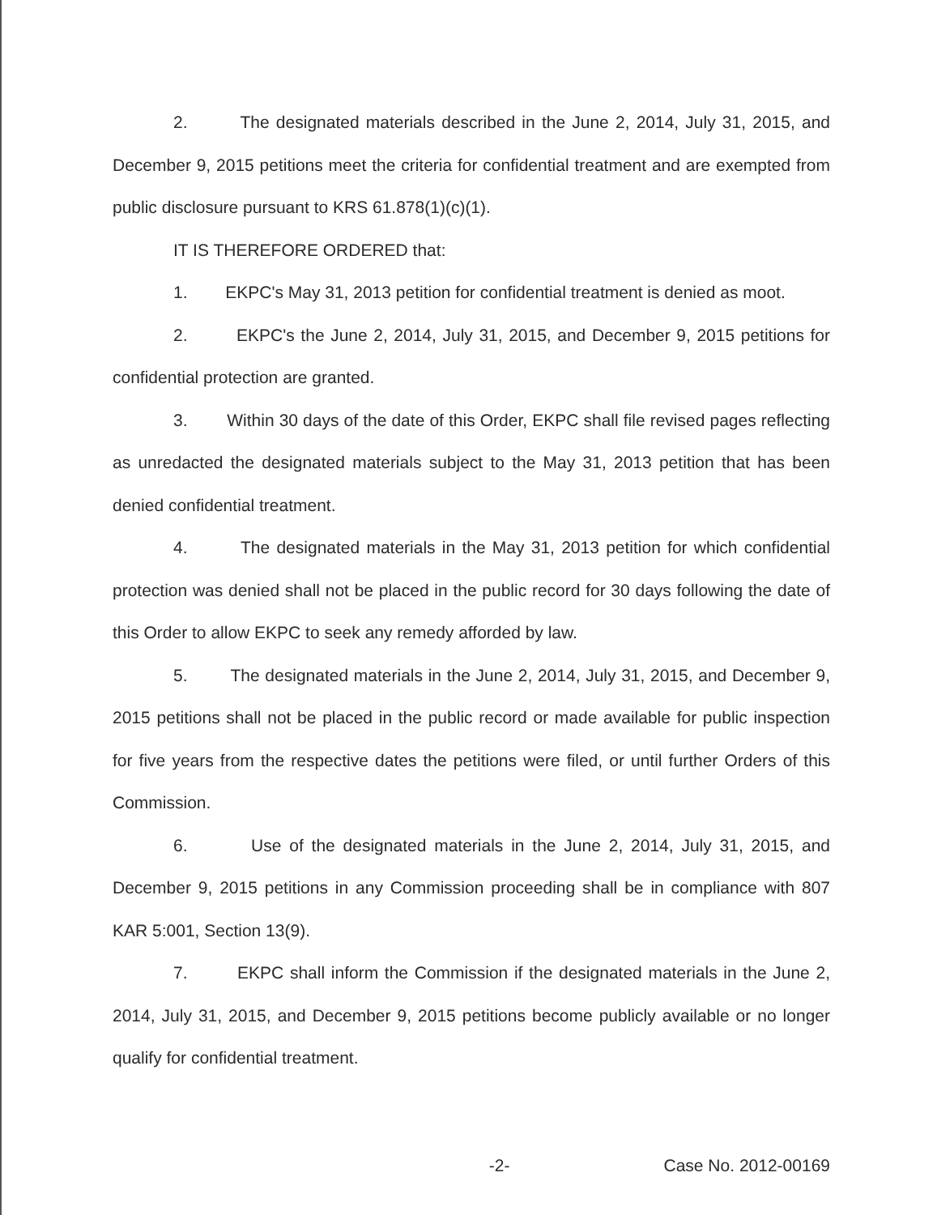2. The designated materials described in the June 2, 2014, July 31, 2015, and December 9, 2015 petitions meet the criteria for confidential treatment and are exempted from public disclosure pursuant to KRS 61.878(1)(c)(1).
IT IS THEREFORE ORDERED that:
1. EKPC's May 31, 2013 petition for confidential treatment is denied as moot.
2. EKPC's the June 2, 2014, July 31, 2015, and December 9, 2015 petitions for confidential protection are granted.
3. Within 30 days of the date of this Order, EKPC shall file revised pages reflecting as unredacted the designated materials subject to the May 31, 2013 petition that has been denied confidential treatment.
4. The designated materials in the May 31, 2013 petition for which confidential protection was denied shall not be placed in the public record for 30 days following the date of this Order to allow EKPC to seek any remedy afforded by law.
5. The designated materials in the June 2, 2014, July 31, 2015, and December 9, 2015 petitions shall not be placed in the public record or made available for public inspection for five years from the respective dates the petitions were filed, or until further Orders of this Commission.
6. Use of the designated materials in the June 2, 2014, July 31, 2015, and December 9, 2015 petitions in any Commission proceeding shall be in compliance with 807 KAR 5:001, Section 13(9).
7. EKPC shall inform the Commission if the designated materials in the June 2, 2014, July 31, 2015, and December 9, 2015 petitions become publicly available or no longer qualify for confidential treatment.
-2- Case No. 2012-00169